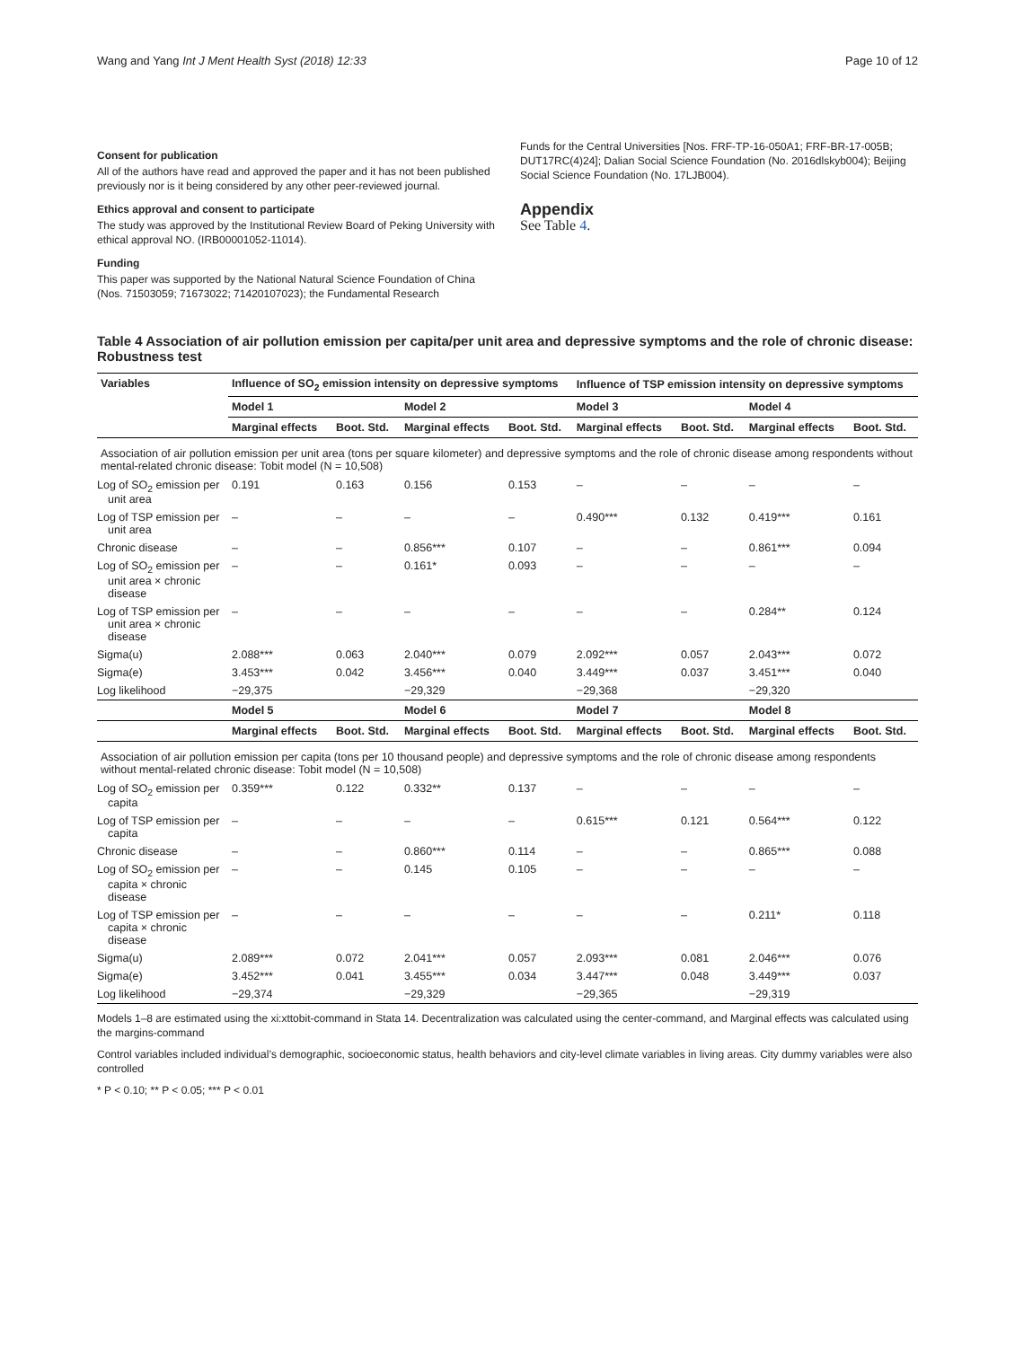Wang and Yang Int J Ment Health Syst (2018) 12:33 Page 10 of 12
Consent for publication
All of the authors have read and approved the paper and it has not been published previously nor is it being considered by any other peer-reviewed journal.
Ethics approval and consent to participate
The study was approved by the Institutional Review Board of Peking University with ethical approval NO. (IRB00001052-11014).
Funding
This paper was supported by the National Natural Science Foundation of China (Nos. 71503059; 71673022; 71420107023); the Fundamental Research
Funds for the Central Universities [Nos. FRF-TP-16-050A1; FRF-BR-17-005B; DUT17RC(4)24]; Dalian Social Science Foundation (No. 2016dlskyb004); Beijing Social Science Foundation (No. 17LJB004).
Appendix
See Table 4.
Table 4 Association of air pollution emission per capita/per unit area and depressive symptoms and the role of chronic disease: Robustness test
| Variables | Influence of SO<sub>2</sub> emission intensity on depressive symptoms | | | | Influence of TSP emission intensity on depressive symptoms | | | |
| --- | --- | --- | --- | --- | --- | --- | --- | --- |
| | Model 1 | | Model 2 | | Model 3 | | Model 4 | |
| | Marginal effects | Boot. Std. | Marginal effects | Boot. Std. | Marginal effects | Boot. Std. | Marginal effects | Boot. Std. |
| Association of air pollution emission per unit area (tons per square kilometer) and depressive symptoms and the role of chronic disease among respondents without mental-related chronic disease: Tobit model (N = 10,508) | | | | | | | | |
| Log of SO<sub>2</sub> emission per unit area | 0.191 | 0.163 | 0.156 | 0.153 | – | – | – | – |
| Log of TSP emission per unit area | – | – | – | – | 0.490*** | 0.132 | 0.419*** | 0.161 |
| Chronic disease | – | – | 0.856*** | 0.107 | – | – | 0.861*** | 0.094 |
| Log of SO<sub>2</sub> emission per unit area × chronic disease | – | – | 0.161* | 0.093 | – | – | – | – |
| Log of TSP emission per unit area × chronic disease | – | – | – | – | – | – | 0.284** | 0.124 |
| Sigma(u) | 2.088*** | 0.063 | 2.040*** | 0.079 | 2.092*** | 0.057 | 2.043*** | 0.072 |
| Sigma(e) | 3.453*** | 0.042 | 3.456*** | 0.040 | 3.449*** | 0.037 | 3.451*** | 0.040 |
| Log likelihood | −29,375 | | −29,329 | | −29,368 | | −29,320 | |
| | Model 5 | | Model 6 | | Model 7 | | Model 8 | |
| | Marginal effects | Boot. Std. | Marginal effects | Boot. Std. | Marginal effects | Boot. Std. | Marginal effects | Boot. Std. |
| Association of air pollution emission per capita (tons per 10 thousand people) and depressive symptoms and the role of chronic disease among respondents without mental-related chronic disease: Tobit model (N = 10,508) | | | | | | | | |
| Log of SO<sub>2</sub> emission per capita | 0.359*** | 0.122 | 0.332** | 0.137 | – | – | – | – |
| Log of TSP emission per capita | – | – | – | – | 0.615*** | 0.121 | 0.564*** | 0.122 |
| Chronic disease | – | – | 0.860*** | 0.114 | – | – | 0.865*** | 0.088 |
| Log of SO<sub>2</sub> emission per capita × chronic disease | – | – | 0.145 | 0.105 | – | – | – | – |
| Log of TSP emission per capita × chronic disease | – | – | – | – | – | – | 0.211* | 0.118 |
| Sigma(u) | 2.089*** | 0.072 | 2.041*** | 0.057 | 2.093*** | 0.081 | 2.046*** | 0.076 |
| Sigma(e) | 3.452*** | 0.041 | 3.455*** | 0.034 | 3.447*** | 0.048 | 3.449*** | 0.037 |
| Log likelihood | −29,374 | | −29,329 | | −29,365 | | −29,319 | |
Models 1–8 are estimated using the xi:xttobit-command in Stata 14. Decentralization was calculated using the center-command, and Marginal effects was calculated using the margins-command
Control variables included individual’s demographic, socioeconomic status, health behaviors and city-level climate variables in living areas. City dummy variables were also controlled
* P < 0.10; ** P < 0.05; *** P < 0.01